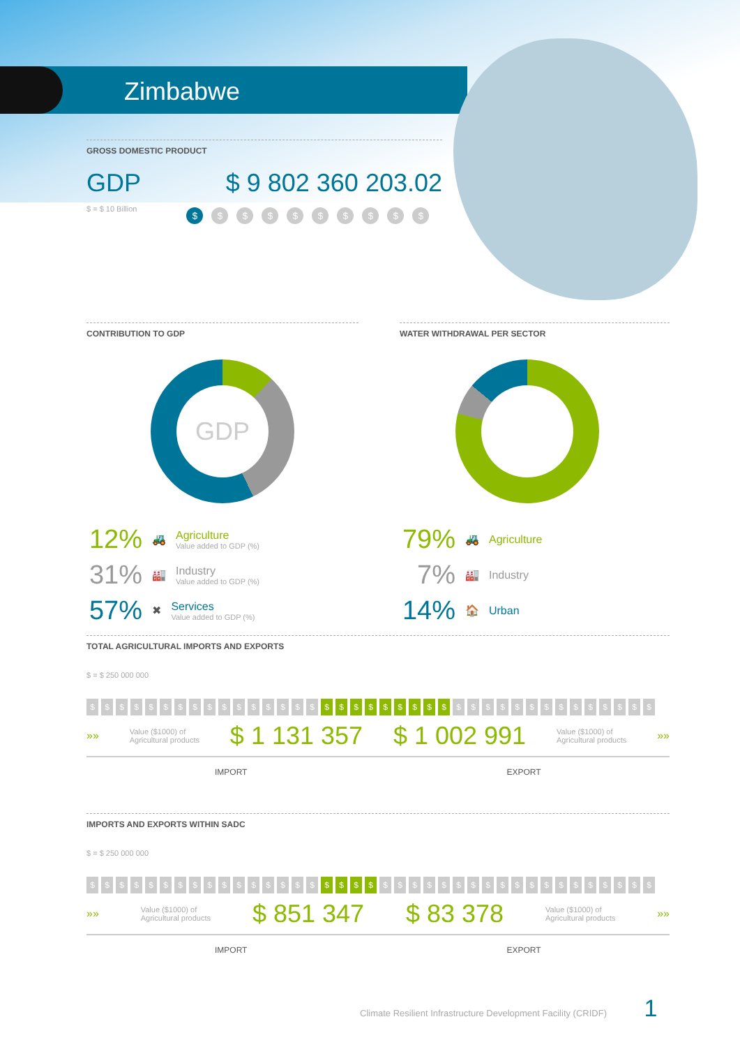Zimbabwe
GROSS DOMESTIC PRODUCT
GDP $ 9 802 360 203.02
$ = $ 10 Billion
$ $ $ $ $ $ $ $ $ $
CONTRIBUTION TO GDP
GDP
12% 🚜
Agriculture
Value added to GDP (%)
31% 🏭
Industry
Value added to GDP (%)
57% ✖
Services
Value added to GDP (%)
WATER WITHDRAWAL PER SECTOR
79% 🚜 Agriculture
7% 🏭 Industry
14% 🏠 Urban
TOTAL AGRICULTURAL IMPORTS AND EXPORTS
$ = $ 250 000 000
$ $ $ $ $ $ $ $ $ $ $ $ $ $ $ $ $ $ $ $ $ $ $ $ $ $ $ $ $ $ $ $ $ $ $ $ $ $ $
»» Value ($1000) of
Agricultural products $ 1 131 357 $ 1 002 991 Value ($1000) of
Agricultural products »»
IMPORT EXPORT
IMPORTS AND EXPORTS WITHIN SADC
$ = $ 250 000 000
$ $ $ $ $ $ $ $ $ $ $ $ $ $ $ $ $ $ $ $ $ $ $ $ $ $ $ $ $ $ $ $ $ $ $ $ $ $ $
»» Value ($1000) of
Agricultural products $ 851 347 $ 83 378 Value ($1000) of
Agricultural products »»
IMPORT EXPORT
Climate Resilient Infrastructure Development Facility (CRIDF) 1